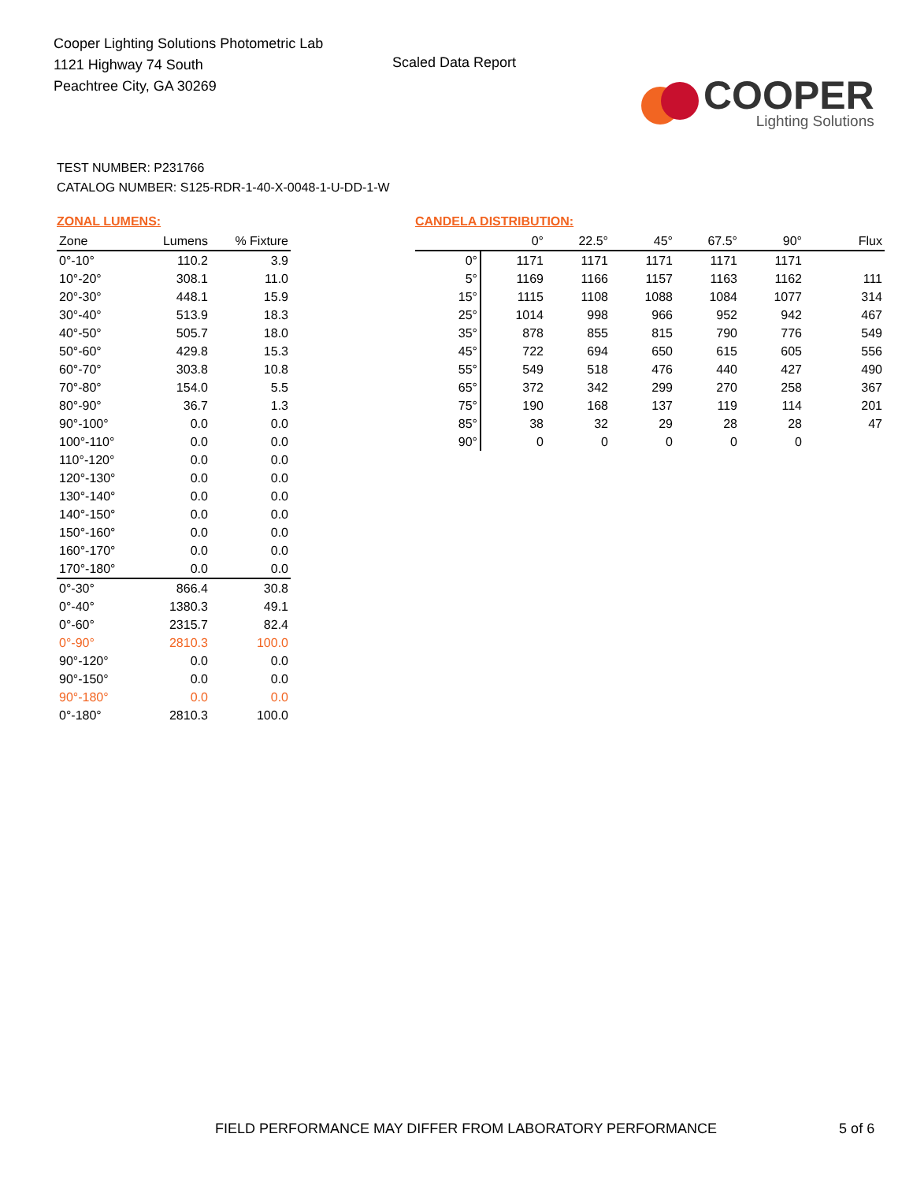Cooper Lighting Solutions Photometric Lab
1121 Highway 74 South
Peachtree City, GA 30269
Scaled Data Report
COOPER
Lighting Solutions
TEST NUMBER: P231766
CATALOG NUMBER: S125-RDR-1-40-X-0048-1-U-DD-1-W
ZONAL LUMENS:
| Zone | Lumens | % Fixture |
| --- | --- | --- |
| 0°-10° | 110.2 | 3.9 |
| 10°-20° | 308.1 | 11.0 |
| 20°-30° | 448.1 | 15.9 |
| 30°-40° | 513.9 | 18.3 |
| 40°-50° | 505.7 | 18.0 |
| 50°-60° | 429.8 | 15.3 |
| 60°-70° | 303.8 | 10.8 |
| 70°-80° | 154.0 | 5.5 |
| 80°-90° | 36.7 | 1.3 |
| 90°-100° | 0.0 | 0.0 |
| 100°-110° | 0.0 | 0.0 |
| 110°-120° | 0.0 | 0.0 |
| 120°-130° | 0.0 | 0.0 |
| 130°-140° | 0.0 | 0.0 |
| 140°-150° | 0.0 | 0.0 |
| 150°-160° | 0.0 | 0.0 |
| 160°-170° | 0.0 | 0.0 |
| 170°-180° | 0.0 | 0.0 |
| 0°-30° | 866.4 | 30.8 |
| 0°-40° | 1380.3 | 49.1 |
| 0°-60° | 2315.7 | 82.4 |
| 0°-90° | 2810.3 | 100.0 |
| 90°-120° | 0.0 | 0.0 |
| 90°-150° | 0.0 | 0.0 |
| 90°-180° | 0.0 | 0.0 |
| 0°-180° | 2810.3 | 100.0 |
CANDELA DISTRIBUTION:
| | 0° | 22.5° | 45° | 67.5° | 90° | Flux |
| --- | --- | --- | --- | --- | --- | --- |
| 0° | 1171 | 1171 | 1171 | 1171 | 1171 | |
| 5° | 1169 | 1166 | 1157 | 1163 | 1162 | 111 |
| 15° | 1115 | 1108 | 1088 | 1084 | 1077 | 314 |
| 25° | 1014 | 998 | 966 | 952 | 942 | 467 |
| 35° | 878 | 855 | 815 | 790 | 776 | 549 |
| 45° | 722 | 694 | 650 | 615 | 605 | 556 |
| 55° | 549 | 518 | 476 | 440 | 427 | 490 |
| 65° | 372 | 342 | 299 | 270 | 258 | 367 |
| 75° | 190 | 168 | 137 | 119 | 114 | 201 |
| 85° | 38 | 32 | 29 | 28 | 28 | 47 |
| 90° | 0 | 0 | 0 | 0 | 0 | |
FIELD PERFORMANCE MAY DIFFER FROM LABORATORY PERFORMANCE 5 of 6